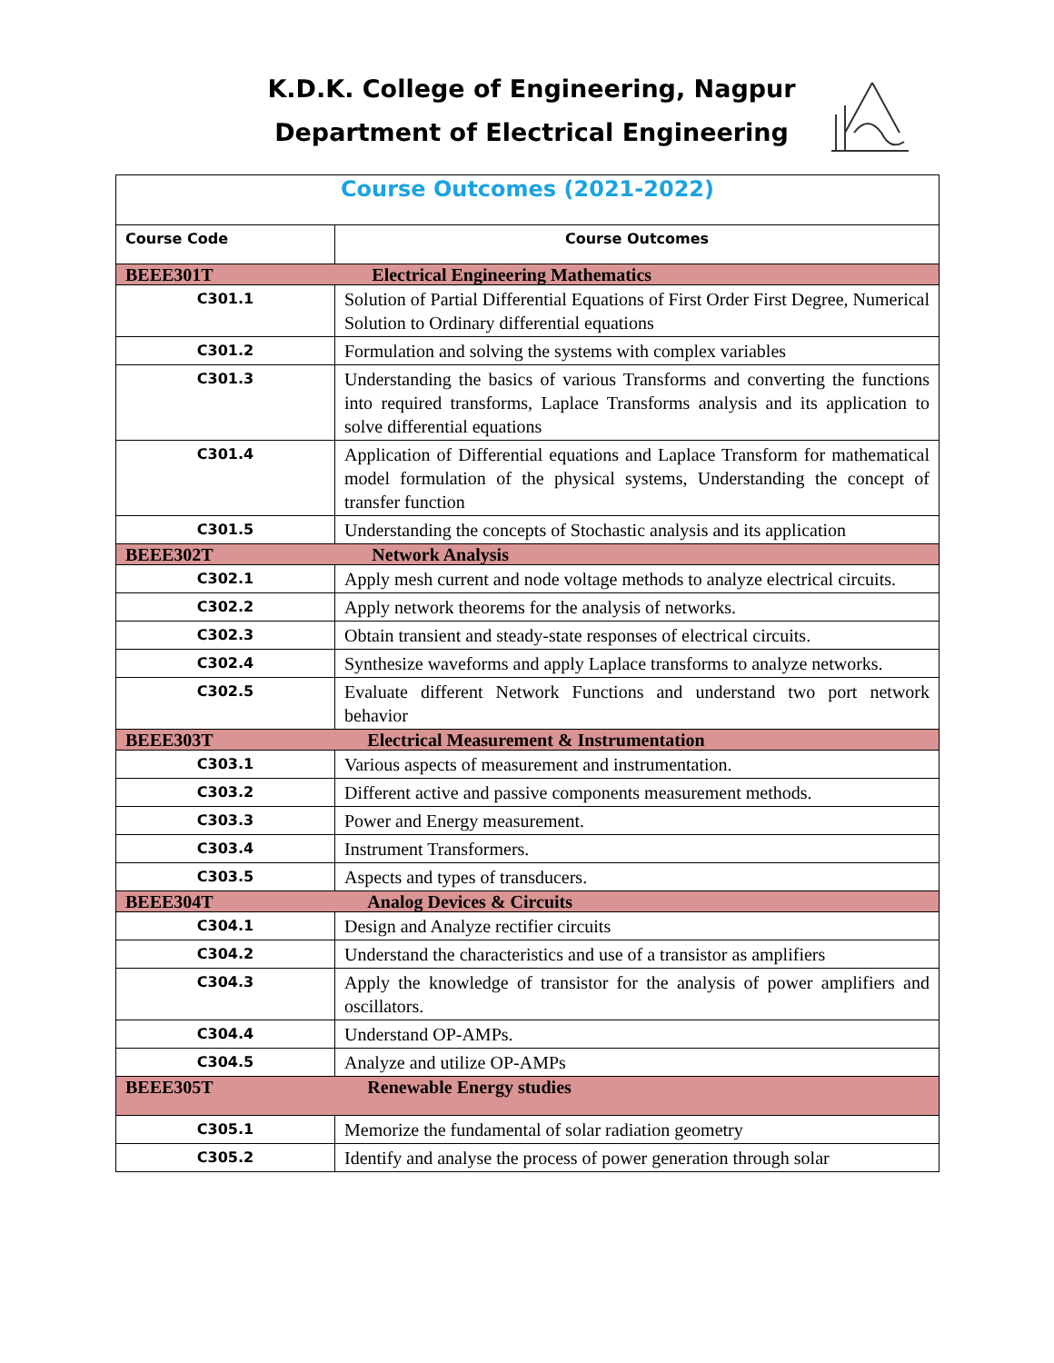K.D.K. College of Engineering, Nagpur
Department of Electrical Engineering
| Course Outcomes (2021-2022) | |
| Course Code | Course Outcomes |
| BEEE301T Electrical Engineering Mathematics | |
| C301.1 | Solution of Partial Differential Equations of First Order First Degree, Numerical Solution to Ordinary differential equations |
| C301.2 | Formulation and solving the systems with complex variables |
| C301.3 | Understanding the basics of various Transforms and converting the functions into required transforms, Laplace Transforms analysis and its application to solve differential equations |
| C301.4 | Application of Differential equations and Laplace Transform for mathematical model formulation of the physical systems, Understanding the concept of transfer function |
| C301.5 | Understanding the concepts of Stochastic analysis and its application |
| BEEE302T Network Analysis | |
| C302.1 | Apply mesh current and node voltage methods to analyze electrical circuits. |
| C302.2 | Apply network theorems for the analysis of networks. |
| C302.3 | Obtain transient and steady-state responses of electrical circuits. |
| C302.4 | Synthesize waveforms and apply Laplace transforms to analyze networks. |
| C302.5 | Evaluate different Network Functions and understand two port network behavior |
| BEEE303T Electrical Measurement & Instrumentation | |
| C303.1 | Various aspects of measurement and instrumentation. |
| C303.2 | Different active and passive components measurement methods. |
| C303.3 | Power and Energy measurement. |
| C303.4 | Instrument Transformers. |
| C303.5 | Aspects and types of transducers. |
| BEEE304T Analog Devices & Circuits | |
| C304.1 | Design and Analyze rectifier circuits |
| C304.2 | Understand the characteristics and use of a transistor as amplifiers |
| C304.3 | Apply the knowledge of transistor for the analysis of power amplifiers and oscillators. |
| C304.4 | Understand OP-AMPs. |
| C304.5 | Analyze and utilize OP-AMPs |
| BEEE305T Renewable Energy studies | |
| C305.1 | Memorize the fundamental of solar radiation geometry |
| C305.2 | Identify and analyse the process of power generation through solar |